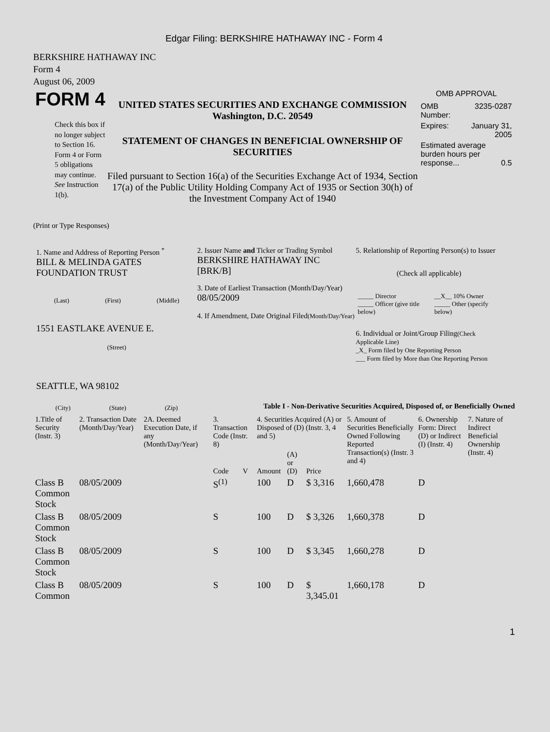Edgar Filing: BERKSHIRE HATHAWAY INC - Form 4
BERKSHIRE HATHAWAY INC
Form 4
August 06, 2009
FORM 4
Check this box if no longer subject to Section 16. Form 4 or Form 5 obligations may continue. See Instruction 1(b).
UNITED STATES SECURITIES AND EXCHANGE COMMISSION
Washington, D.C. 20549
STATEMENT OF CHANGES IN BENEFICIAL OWNERSHIP OF SECURITIES
Filed pursuant to Section 16(a) of the Securities Exchange Act of 1934, Section 17(a) of the Public Utility Holding Company Act of 1935 or Section 30(h) of the Investment Company Act of 1940
OMB APPROVAL
| OMB Number: | 3235-0287 |
| Expires: | January 31, 2005 |
| Estimated average burden hours per response... 0.5 | |
(Print or Type Responses)
1. Name and Address of Reporting Person <sup>*</sup>
BILL & MELINDA GATES FOUNDATION TRUST
(Last) (First) (Middle)
1551 EASTLAKE AVENUE E.
(Street)
SEATTLE, WA 98102
(City) (State) (Zip)
2. Issuer Name and Ticker or Trading Symbol
BERKSHIRE HATHAWAY INC [BRK/B]
3. Date of Earliest Transaction (Month/Day/Year)
08/05/2009
4. If Amendment, Date Original Filed(Month/Day/Year)
5. Relationship of Reporting Person(s) to Issuer
(Check all applicable)
| _____ Director _____ Officer (give title below) | __X__ 10% Owner _____ Other (specify below) |
6. Individual or Joint/Group Filing(Check Applicable Line)
_X_ Form filed by One Reporting Person
___ Form filed by More than One Reporting Person
Table I - Non-Derivative Securities Acquired, Disposed of, or Beneficially Owned
| 1.Title of Security (Instr. 3) | 2. Transaction Date (Month/Day/Year) | 2A. Deemed Execution Date, if any (Month/Day/Year) | 3. Transaction Code (Instr. 8) | | 4. Securities Acquired (A) or Disposed of (D) (Instr. 3, 4 and 5) | | | 5. Amount of Securities Beneficially Owned Following Reported Transaction(s) (Instr. 3 and 4) | 6. Ownership Form: Direct (D) or Indirect (I) (Instr. 4) | 7. Nature of Indirect Beneficial Ownership (Instr. 4) |
| --- | --- | --- | --- | --- | --- | --- | --- | --- | --- | --- |
| | | | Code | V | Amount | (A) or (D) | Price | | | |
| Class B Common Stock | 08/05/2009 | | S<sup>(1)</sup> | | 100 | D | $ 3,316 | 1,660,478 | D | |
| Class B Common Stock | 08/05/2009 | | S | | 100 | D | $ 3,326 | 1,660,378 | D | |
| Class B Common Stock | 08/05/2009 | | S | | 100 | D | $ 3,345 | 1,660,278 | D | |
| Class B Common | 08/05/2009 | | S | | 100 | D | $ 3,345.01 | 1,660,178 | D | |
1